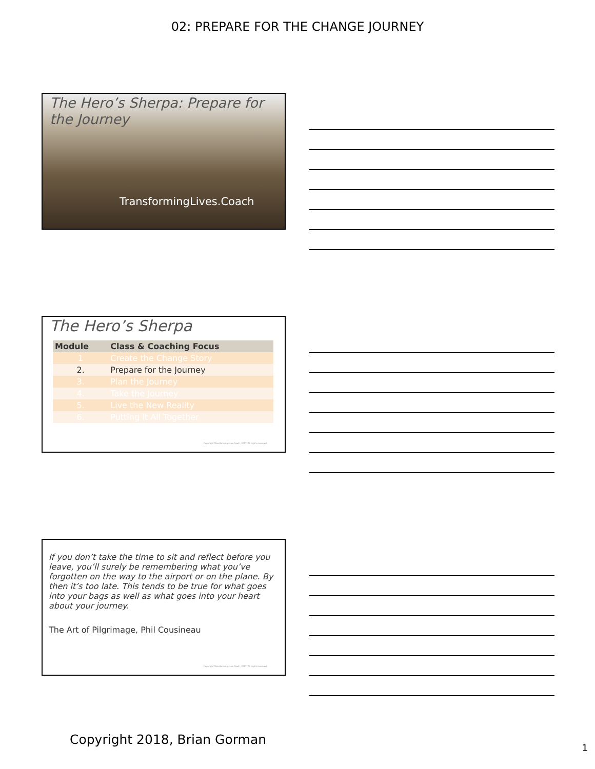02: PREPARE FOR THE CHANGE JOURNEY
The Hero’s Sherpa: Prepare for the Journey
TransformingLives.Coach
The Hero’s Sherpa
| Module | Class & Coaching Focus |
| --- | --- |
| 1 | Create the Change Story |
| 2. | Prepare for the Journey |
| 3. | Plan the Journey |
| 4. | Take the Journey |
| 5. | Live the New Reality |
| 6. | Putting It All Together |
Copyright TransformingLives.Coach, 2017. All rights reserved.
If you don’t take the time to sit and reflect before you leave, you’ll surely be remembering what you’ve forgotten on the way to the airport or on the plane. By then it’s too late. This tends to be true for what goes into your bags as well as what goes into your heart about your journey.
The Art of Pilgrimage, Phil Cousineau
Copyright TransformingLives.Coach, 2017. All rights reserved.
Copyright 2018, Brian Gorman
1